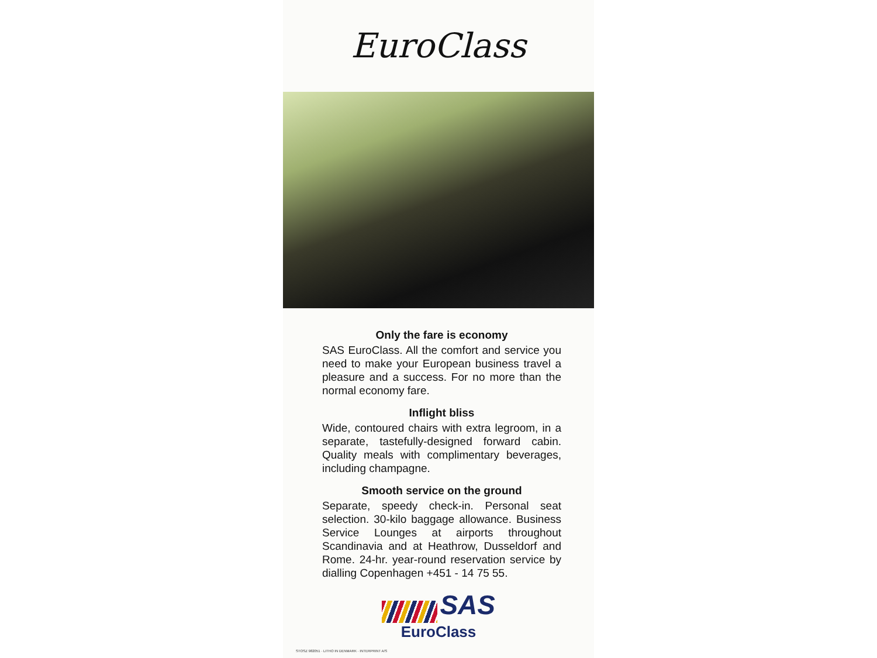EuroClass
Only the fare is economy
SAS EuroClass. All the comfort and service you need to make your European business travel a pleasure and a success. For no more than the normal economy fare.
Inflight bliss
Wide, contoured chairs with extra legroom, in a separate, tastefully-designed forward cabin. Quality meals with complimentary beverages, including champagne.
Smooth service on the ground
Separate, speedy check-in. Personal seat selection. 30-kilo baggage allowance. Business Service Lounges at airports throughout Scandinavia and at Heathrow, Dusseldorf and Rome. 24-hr. year-round reservation service by dialling Copenhagen +451 - 14 75 55.
SAS
EuroClass
STOSZ 982051 · LITHO IN DENMARK · INTERPRINT A/S